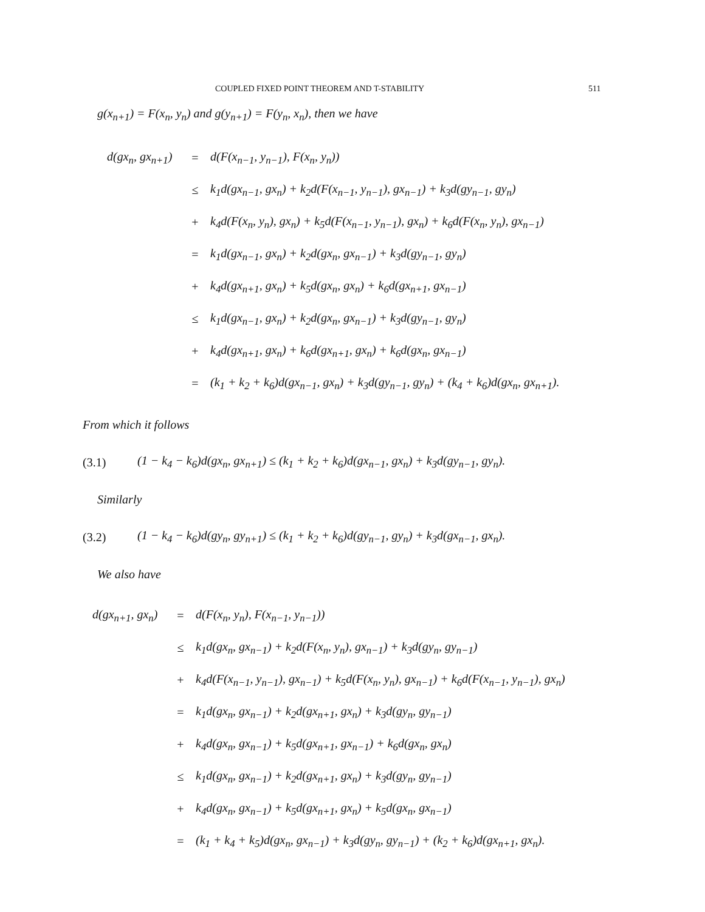COUPLED FIXED POINT THEOREM AND T-STABILITY 511
g(x<sub>n+1</sub>) = F(x<sub>n</sub>, y<sub>n</sub>) and g(y<sub>n+1</sub>) = F(y<sub>n</sub>, x<sub>n</sub>), then we have
| d(gx<sub>n</sub>, gx<sub>n+1</sub>) | = | d(F(x<sub>n−1</sub>, y<sub>n−1</sub>), F(x<sub>n</sub>, y<sub>n</sub>)) |
| | ≤ | k<sub>1</sub>d(gx<sub>n−1</sub>, gx<sub>n</sub>) + k<sub>2</sub>d(F(x<sub>n−1</sub>, y<sub>n−1</sub>), gx<sub>n−1</sub>) + k<sub>3</sub>d(gy<sub>n−1</sub>, gy<sub>n</sub>) |
| | + | k<sub>4</sub>d(F(x<sub>n</sub>, y<sub>n</sub>), gx<sub>n</sub>) + k<sub>5</sub>d(F(x<sub>n−1</sub>, y<sub>n−1</sub>), gx<sub>n</sub>) + k<sub>6</sub>d(F(x<sub>n</sub>, y<sub>n</sub>), gx<sub>n−1</sub>) |
| | = | k<sub>1</sub>d(gx<sub>n−1</sub>, gx<sub>n</sub>) + k<sub>2</sub>d(gx<sub>n</sub>, gx<sub>n−1</sub>) + k<sub>3</sub>d(gy<sub>n−1</sub>, gy<sub>n</sub>) |
| | + | k<sub>4</sub>d(gx<sub>n+1</sub>, gx<sub>n</sub>) + k<sub>5</sub>d(gx<sub>n</sub>, gx<sub>n</sub>) + k<sub>6</sub>d(gx<sub>n+1</sub>, gx<sub>n−1</sub>) |
| | ≤ | k<sub>1</sub>d(gx<sub>n−1</sub>, gx<sub>n</sub>) + k<sub>2</sub>d(gx<sub>n</sub>, gx<sub>n−1</sub>) + k<sub>3</sub>d(gy<sub>n−1</sub>, gy<sub>n</sub>) |
| | + | k<sub>4</sub>d(gx<sub>n+1</sub>, gx<sub>n</sub>) + k<sub>6</sub>d(gx<sub>n+1</sub>, gx<sub>n</sub>) + k<sub>6</sub>d(gx<sub>n</sub>, gx<sub>n−1</sub>) |
| | = | (k<sub>1</sub> + k<sub>2</sub> + k<sub>6</sub>)d(gx<sub>n−1</sub>, gx<sub>n</sub>) + k<sub>3</sub>d(gy<sub>n−1</sub>, gy<sub>n</sub>) + (k<sub>4</sub> + k<sub>6</sub>)d(gx<sub>n</sub>, gx<sub>n+1</sub>). |
From which it follows
(3.1) (1 − k<sub>4</sub> − k<sub>6</sub>)d(gx<sub>n</sub>, gx<sub>n+1</sub>) ≤ (k<sub>1</sub> + k<sub>2</sub> + k<sub>6</sub>)d(gx<sub>n−1</sub>, gx<sub>n</sub>) + k<sub>3</sub>d(gy<sub>n−1</sub>, gy<sub>n</sub>).
Similarly
(3.2) (1 − k<sub>4</sub> − k<sub>6</sub>)d(gy<sub>n</sub>, gy<sub>n+1</sub>) ≤ (k<sub>1</sub> + k<sub>2</sub> + k<sub>6</sub>)d(gy<sub>n−1</sub>, gy<sub>n</sub>) + k<sub>3</sub>d(gx<sub>n−1</sub>, gx<sub>n</sub>).
We also have
| d(gx<sub>n+1</sub>, gx<sub>n</sub>) | = | d(F(x<sub>n</sub>, y<sub>n</sub>), F(x<sub>n−1</sub>, y<sub>n−1</sub>)) |
| | ≤ | k<sub>1</sub>d(gx<sub>n</sub>, gx<sub>n−1</sub>) + k<sub>2</sub>d(F(x<sub>n</sub>, y<sub>n</sub>), gx<sub>n−1</sub>) + k<sub>3</sub>d(gy<sub>n</sub>, gy<sub>n−1</sub>) |
| | + | k<sub>4</sub>d(F(x<sub>n−1</sub>, y<sub>n−1</sub>), gx<sub>n−1</sub>) + k<sub>5</sub>d(F(x<sub>n</sub>, y<sub>n</sub>), gx<sub>n−1</sub>) + k<sub>6</sub>d(F(x<sub>n−1</sub>, y<sub>n−1</sub>), gx<sub>n</sub>) |
| | = | k<sub>1</sub>d(gx<sub>n</sub>, gx<sub>n−1</sub>) + k<sub>2</sub>d(gx<sub>n+1</sub>, gx<sub>n</sub>) + k<sub>3</sub>d(gy<sub>n</sub>, gy<sub>n−1</sub>) |
| | + | k<sub>4</sub>d(gx<sub>n</sub>, gx<sub>n−1</sub>) + k<sub>5</sub>d(gx<sub>n+1</sub>, gx<sub>n−1</sub>) + k<sub>6</sub>d(gx<sub>n</sub>, gx<sub>n</sub>) |
| | ≤ | k<sub>1</sub>d(gx<sub>n</sub>, gx<sub>n−1</sub>) + k<sub>2</sub>d(gx<sub>n+1</sub>, gx<sub>n</sub>) + k<sub>3</sub>d(gy<sub>n</sub>, gy<sub>n−1</sub>) |
| | + | k<sub>4</sub>d(gx<sub>n</sub>, gx<sub>n−1</sub>) + k<sub>5</sub>d(gx<sub>n+1</sub>, gx<sub>n</sub>) + k<sub>5</sub>d(gx<sub>n</sub>, gx<sub>n−1</sub>) |
| | = | (k<sub>1</sub> + k<sub>4</sub> + k<sub>5</sub>)d(gx<sub>n</sub>, gx<sub>n−1</sub>) + k<sub>3</sub>d(gy<sub>n</sub>, gy<sub>n−1</sub>) + (k<sub>2</sub> + k<sub>6</sub>)d(gx<sub>n+1</sub>, gx<sub>n</sub>). |